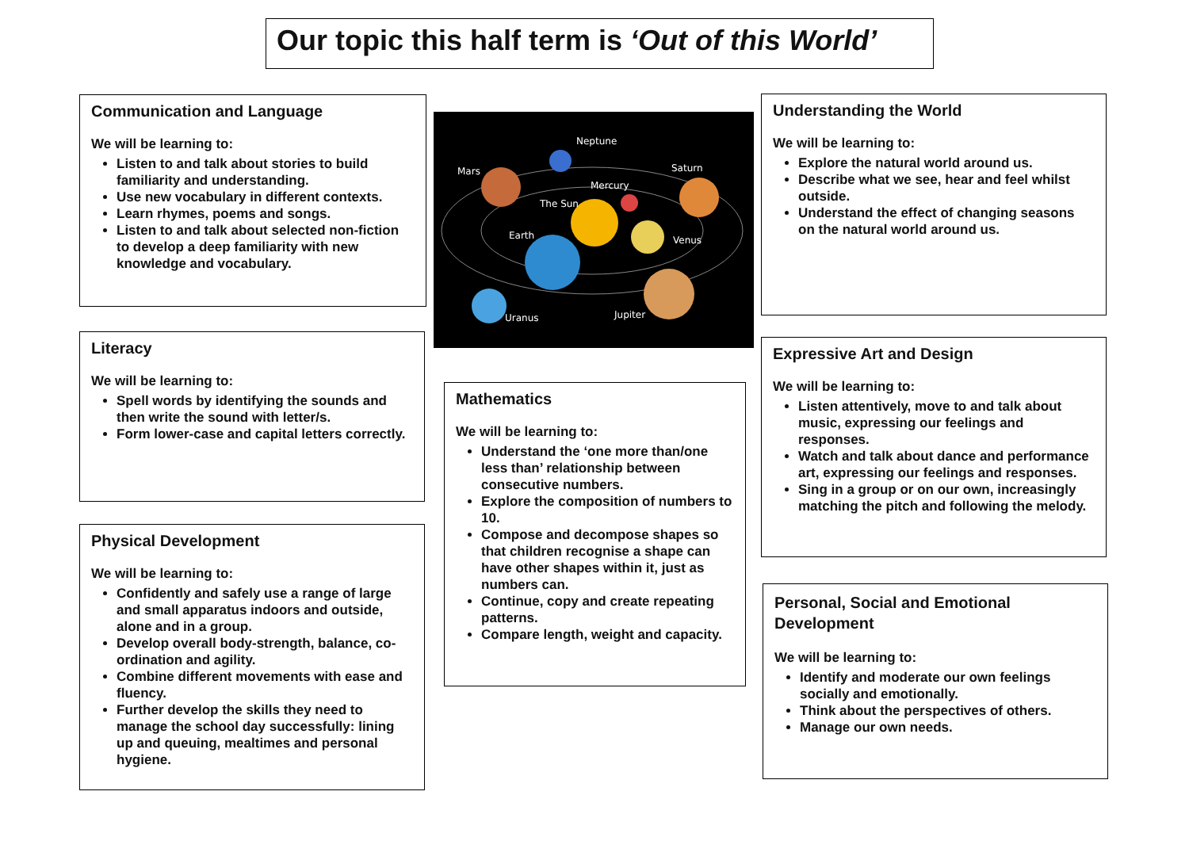Our topic this half term is ‘Out of this World’
Communication and Language
We will be learning to:
Listen to and talk about stories to build familiarity and understanding.
Use new vocabulary in different contexts.
Learn rhymes, poems and songs.
Listen to and talk about selected non-fiction to develop a deep familiarity with new knowledge and vocabulary.
Literacy
We will be learning to:
Spell words by identifying the sounds and then write the sound with letter/s.
Form lower-case and capital letters correctly.
Physical Development
We will be learning to:
Confidently and safely use a range of large and small apparatus indoors and outside, alone and in a group.
Develop overall body-strength, balance, co-ordination and agility.
Combine different movements with ease and fluency.
Further develop the skills they need to manage the school day successfully: lining up and queuing, mealtimes and personal hygiene.
Neptune
Mars
Saturn
Mercury
The Sun
Earth
Venus
Uranus
Jupiter
Mathematics
We will be learning to:
Understand the ‘one more than/one less than’ relationship between consecutive numbers.
Explore the composition of numbers to 10.
Compose and decompose shapes so that children recognise a shape can have other shapes within it, just as numbers can.
Continue, copy and create repeating patterns.
Compare length, weight and capacity.
Understanding the World
We will be learning to:
Explore the natural world around us.
Describe what we see, hear and feel whilst outside.
Understand the effect of changing seasons on the natural world around us.
Expressive Art and Design
We will be learning to:
Listen attentively, move to and talk about music, expressing our feelings and responses.
Watch and talk about dance and performance art, expressing our feelings and responses.
Sing in a group or on our own, increasingly matching the pitch and following the melody.
Personal, Social and Emotional Development
We will be learning to:
Identify and moderate our own feelings socially and emotionally.
Think about the perspectives of others.
Manage our own needs.